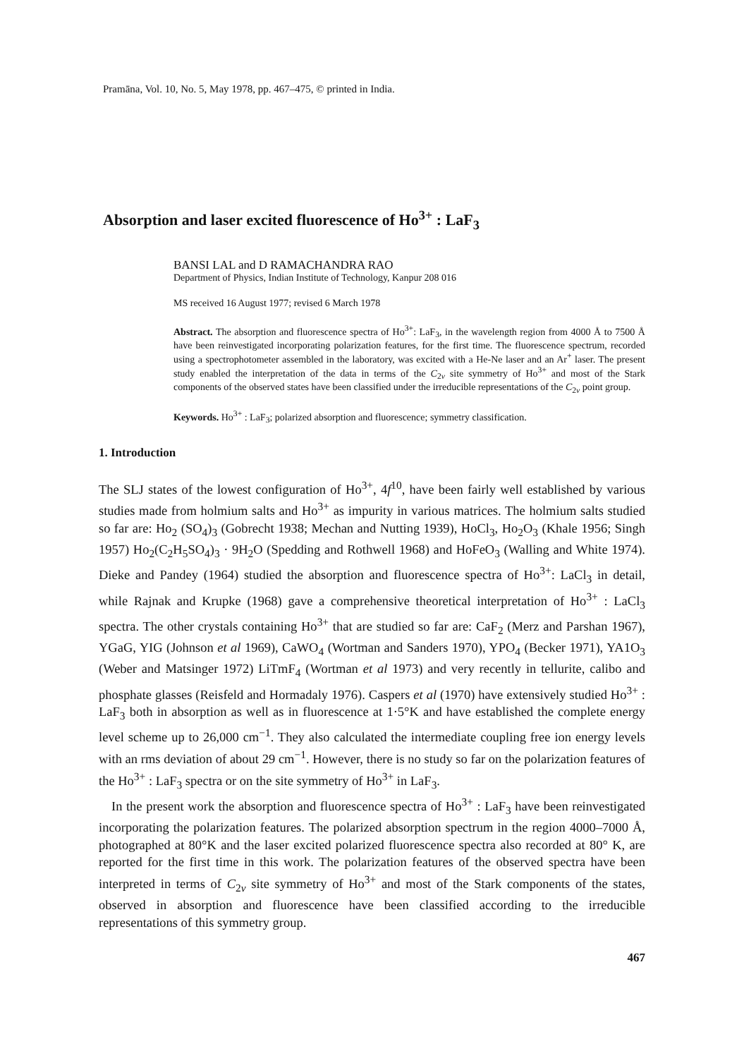Pramāna, Vol. 10, No. 5, May 1978, pp. 467–475, © printed in India.
Absorption and laser excited fluorescence of Ho<sup>3+</sup> : LaF<sub>3</sub>
BANSI LAL and D RAMACHANDRA RAO
Department of Physics, Indian Institute of Technology, Kanpur 208 016
MS received 16 August 1977; revised 6 March 1978
Abstract. The absorption and fluorescence spectra of Ho<sup>3+</sup>: LaF<sub>3</sub>, in the wavelength region from 4000 Å to 7500 Å have been reinvestigated incorporating polarization features, for the first time. The fluorescence spectrum, recorded using a spectrophotometer assembled in the laboratory, was excited with a He-Ne laser and an Ar<sup>+</sup> laser. The present study enabled the interpretation of the data in terms of the C<sub>2v</sub> site symmetry of Ho<sup>3+</sup> and most of the Stark components of the observed states have been classified under the irreducible representations of the C<sub>2v</sub> point group.
Keywords. Ho<sup>3+</sup> : LaF<sub>3</sub>; polarized absorption and fluorescence; symmetry classification.
1. Introduction
The SLJ states of the lowest configuration of Ho<sup>3+</sup>, 4f<sup>10</sup>, have been fairly well established by various studies made from holmium salts and Ho<sup>3+</sup> as impurity in various matrices. The holmium salts studied so far are: Ho<sub>2</sub> (SO<sub>4</sub>)<sub>3</sub> (Gobrecht 1938; Mechan and Nutting 1939), HoCl<sub>3</sub>, Ho<sub>2</sub>O<sub>3</sub> (Khale 1956; Singh 1957) Ho<sub>2</sub>(C<sub>2</sub>H<sub>5</sub>SO<sub>4</sub>)<sub>3</sub> · 9H<sub>2</sub>O (Spedding and Rothwell 1968) and HoFeO<sub>3</sub> (Walling and White 1974). Dieke and Pandey (1964) studied the absorption and fluorescence spectra of Ho<sup>3+</sup>: LaCl<sub>3</sub> in detail, while Rajnak and Krupke (1968) gave a comprehensive theoretical interpretation of Ho<sup>3+</sup> : LaCl<sub>3</sub> spectra. The other crystals containing Ho<sup>3+</sup> that are studied so far are: CaF<sub>2</sub> (Merz and Parshan 1967), YGaG, YIG (Johnson et al 1969), CaWO<sub>4</sub> (Wortman and Sanders 1970), YPO<sub>4</sub> (Becker 1971), YA1O<sub>3</sub> (Weber and Matsinger 1972) LiTmF<sub>4</sub> (Wortman et al 1973) and very recently in tellurite, calibo and phosphate glasses (Reisfeld and Hormadaly 1976). Caspers et al (1970) have extensively studied Ho<sup>3+</sup> : LaF<sub>3</sub> both in absorption as well as in fluorescence at 1·5°K and have established the complete energy level scheme up to 26,000 cm<sup>−1</sup>. They also calculated the intermediate coupling free ion energy levels with an rms deviation of about 29 cm<sup>−1</sup>. However, there is no study so far on the polarization features of the Ho<sup>3+</sup> : LaF<sub>3</sub> spectra or on the site symmetry of Ho<sup>3+</sup> in LaF<sub>3</sub>.
In the present work the absorption and fluorescence spectra of Ho<sup>3+</sup> : LaF<sub>3</sub> have been reinvestigated incorporating the polarization features. The polarized absorption spectrum in the region 4000–7000 Å, photographed at 80°K and the laser excited polarized fluorescence spectra also recorded at 80° K, are reported for the first time in this work. The polarization features of the observed spectra have been interpreted in terms of C<sub>2v</sub> site symmetry of Ho<sup>3+</sup> and most of the Stark components of the states, observed in absorption and fluorescence have been classified according to the irreducible representations of this symmetry group.
467